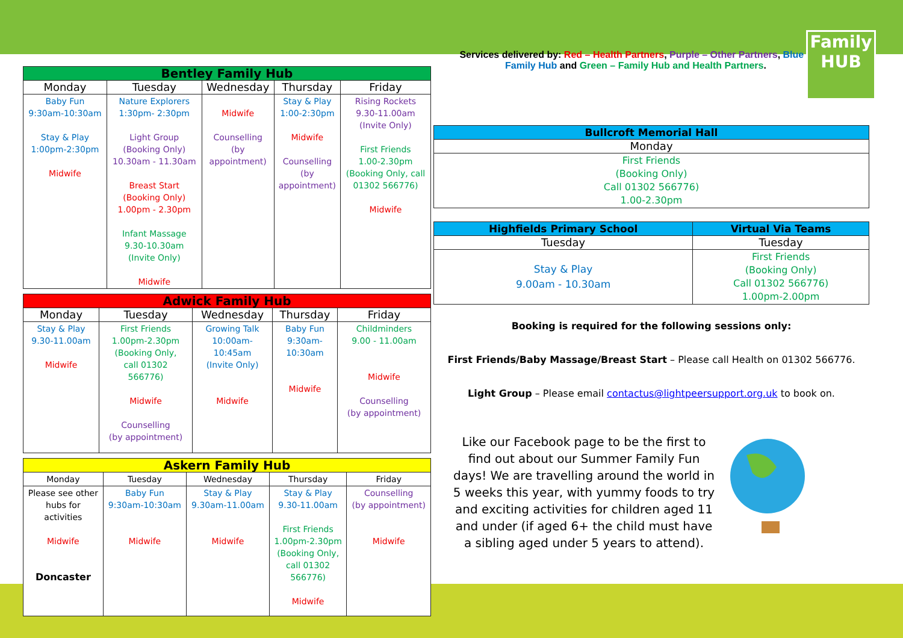| Bentley Family Hub | | | | |
| --- | --- | --- | --- | --- |
| Monday | Tuesday | Wednesday | Thursday | Friday |
| Baby Fun 9:30am-10:30am Stay & Play 1:00pm-2:30pm Midwife | Nature Explorers 1:30pm- 2:30pm Light Group (Booking Only) 10.30am - 11.30am Breast Start (Booking Only) 1.00pm - 2.30pm Infant Massage 9.30-10.30am (Invite Only) Midwife | Midwife Counselling (by appointment) | Stay & Play 1:00-2:30pm Midwife Counselling (by appointment) | Rising Rockets 9.30-11.00am (Invite Only) First Friends 1.00-2.30pm (Booking Only, call 01302 566776) Midwife |
| Adwick Family Hub | | | | |
| --- | --- | --- | --- | --- |
| Monday | Tuesday | Wednesday | Thursday | Friday |
| Stay & Play 9.30-11.00am Midwife | First Friends 1.00pm-2.30pm (Booking Only, call 01302 566776) Midwife Counselling (by appointment) | Growing Talk 10:00am- 10:45am (Invite Only) Midwife | Baby Fun 9:30am- 10:30am Midwife | Childminders 9.00 - 11.00am Midwife Counselling (by appointment) |
| Askern Family Hub | | | | |
| --- | --- | --- | --- | --- |
| Monday | Tuesday | Wednesday | Thursday | Friday |
| Please see other hubs for activities Midwife Doncaster | Baby Fun 9:30am-10:30am Midwife | Stay & Play 9.30am-11.00am Midwife | Stay & Play 9.30-11.00am First Friends 1.00pm-2.30pm (Booking Only, call 01302 566776) Midwife | Counselling (by appointment) Midwife |
Services delivered by: Red – Health Partners, Purple – Other Partners, Blue – Family Hub and Green – Family Hub and Health Partners.
Family HUB
| Bullcroft Memorial Hall |
| --- |
| Monday |
| First Friends (Booking Only) Call 01302 566776) 1.00-2.30pm |
| Highfields Primary School | Virtual Via Teams |
| --- | --- |
| Tuesday | Tuesday |
| Stay & Play 9.00am - 10.30am | First Friends (Booking Only) Call 01302 566776) 1.00pm-2.00pm |
Booking is required for the following sessions only:
First Friends/Baby Massage/Breast Start – Please call Health on 01302 566776.
Light Group – Please email contactus@lightpeersupport.org.uk to book on.
Like our Facebook page to be the first to find out about our Summer Family Fun days! We are travelling around the world in 5 weeks this year, with yummy foods to try and exciting activities for children aged 11 and under (if aged 6+ the child must have a sibling aged under 5 years to attend).